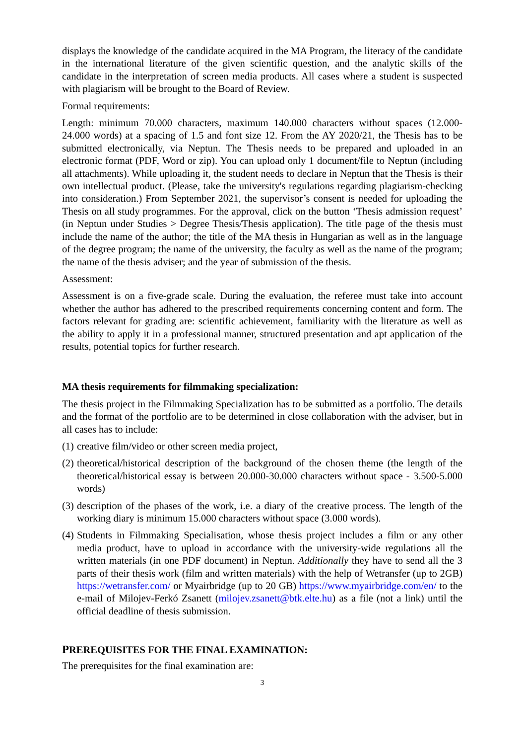displays the knowledge of the candidate acquired in the MA Program, the literacy of the candidate in the international literature of the given scientific question, and the analytic skills of the candidate in the interpretation of screen media products. All cases where a student is suspected with plagiarism will be brought to the Board of Review.
Formal requirements:
Length: minimum 70.000 characters, maximum 140.000 characters without spaces (12.000-24.000 words) at a spacing of 1.5 and font size 12. From the AY 2020/21, the Thesis has to be submitted electronically, via Neptun. The Thesis needs to be prepared and uploaded in an electronic format (PDF, Word or zip). You can upload only 1 document/file to Neptun (including all attachments). While uploading it, the student needs to declare in Neptun that the Thesis is their own intellectual product. (Please, take the university's regulations regarding plagiarism-checking into consideration.) From September 2021, the supervisor’s consent is needed for uploading the Thesis on all study programmes. For the approval, click on the button ‘Thesis admission request’ (in Neptun under Studies > Degree Thesis/Thesis application). The title page of the thesis must include the name of the author; the title of the MA thesis in Hungarian as well as in the language of the degree program; the name of the university, the faculty as well as the name of the program; the name of the thesis adviser; and the year of submission of the thesis.
Assessment:
Assessment is on a five-grade scale. During the evaluation, the referee must take into account whether the author has adhered to the prescribed requirements concerning content and form. The factors relevant for grading are: scientific achievement, familiarity with the literature as well as the ability to apply it in a professional manner, structured presentation and apt application of the results, potential topics for further research.
MA thesis requirements for filmmaking specialization:
The thesis project in the Filmmaking Specialization has to be submitted as a portfolio. The details and the format of the portfolio are to be determined in close collaboration with the adviser, but in all cases has to include:
(1) creative film/video or other screen media project,
(2) theoretical/historical description of the background of the chosen theme (the length of the theoretical/historical essay is between 20.000-30.000 characters without space - 3.500-5.000 words)
(3) description of the phases of the work, i.e. a diary of the creative process. The length of the working diary is minimum 15.000 characters without space (3.000 words).
(4) Students in Filmmaking Specialisation, whose thesis project includes a film or any other media product, have to upload in accordance with the university-wide regulations all the written materials (in one PDF document) in Neptun. Additionally they have to send all the 3 parts of their thesis work (film and written materials) with the help of Wetransfer (up to 2GB) https://wetransfer.com/ or Myairbridge (up to 20 GB) https://www.myairbridge.com/en/ to the e-mail of Milojev-Ferkó Zsanett (milojev.zsanett@btk.elte.hu) as a file (not a link) until the official deadline of thesis submission.
PREREQUISITES FOR THE FINAL EXAMINATION:
The prerequisites for the final examination are:
3